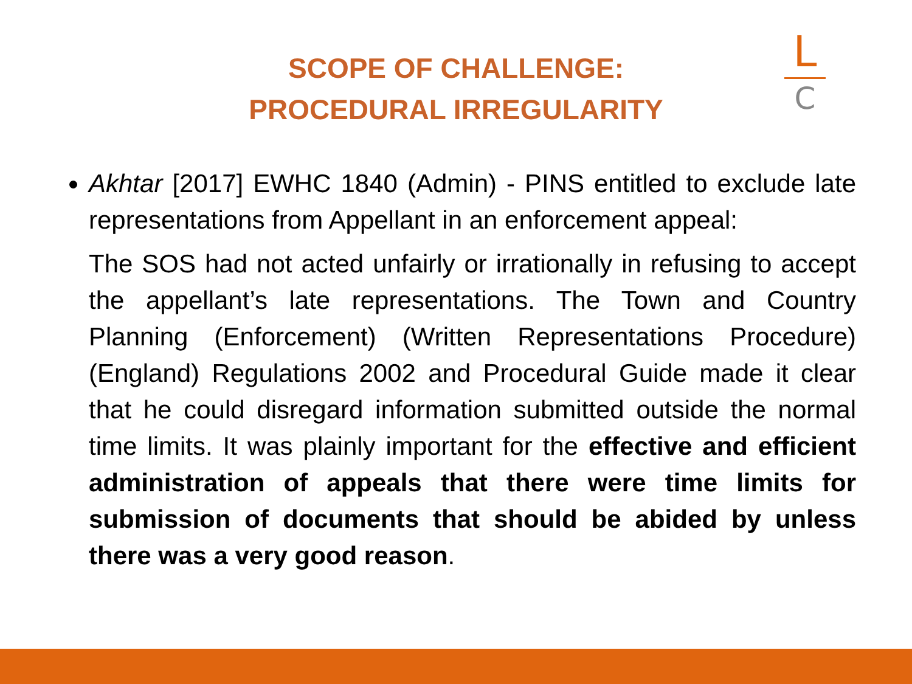SCOPE OF CHALLENGE:
PROCEDURAL IRREGULARITY
L
C
Akhtar [2017] EWHC 1840 (Admin) - PINS entitled to exclude late representations from Appellant in an enforcement appeal:
The SOS had not acted unfairly or irrationally in refusing to accept the appellant’s late representations. The Town and Country Planning (Enforcement) (Written Representations Procedure) (England) Regulations 2002 and Procedural Guide made it clear that he could disregard information submitted outside the normal time limits. It was plainly important for the effective and efficient administration of appeals that there were time limits for submission of documents that should be abided by unless there was a very good reason.